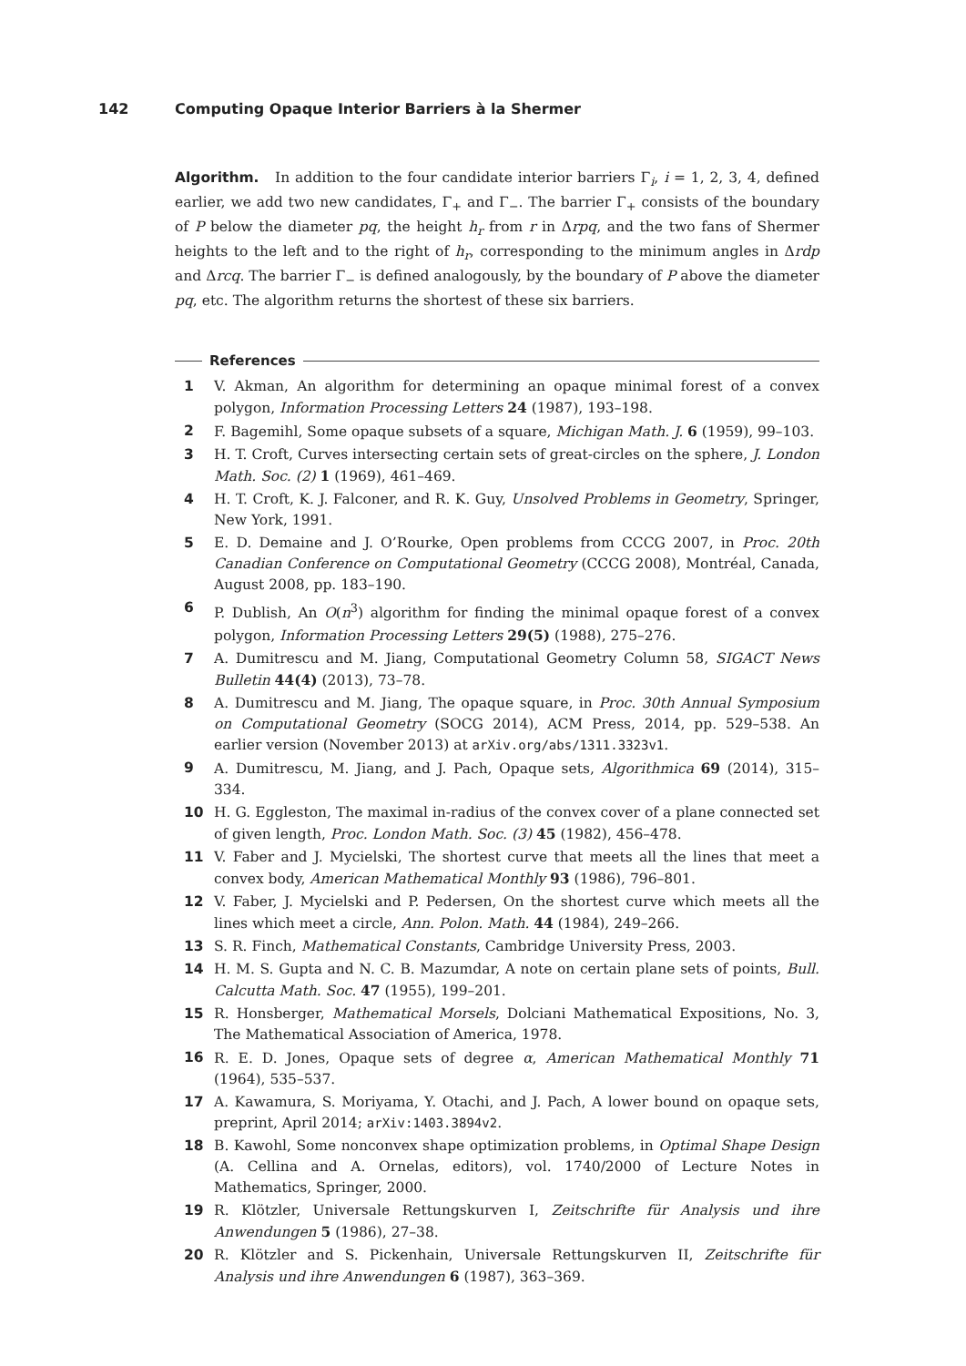142 Computing Opaque Interior Barriers à la Shermer
Algorithm. In addition to the four candidate interior barriers Γ<sub>i</sub>, i = 1, 2, 3, 4, defined earlier, we add two new candidates, Γ<sub>+</sub> and Γ<sub>−</sub>. The barrier Γ<sub>+</sub> consists of the boundary of P below the diameter pq, the height h<sub>r</sub> from r in Δrpq, and the two fans of Shermer heights to the left and to the right of h<sub>r</sub>, corresponding to the minimum angles in Δrdp and Δrcq. The barrier Γ<sub>−</sub> is defined analogously, by the boundary of P above the diameter pq, etc. The algorithm returns the shortest of these six barriers.
References
1 V. Akman, An algorithm for determining an opaque minimal forest of a convex polygon, Information Processing Letters 24 (1987), 193–198.
2 F. Bagemihl, Some opaque subsets of a square, Michigan Math. J. 6 (1959), 99–103.
3 H. T. Croft, Curves intersecting certain sets of great-circles on the sphere, J. London Math. Soc. (2) 1 (1969), 461–469.
4 H. T. Croft, K. J. Falconer, and R. K. Guy, Unsolved Problems in Geometry, Springer, New York, 1991.
5 E. D. Demaine and J. O’Rourke, Open problems from CCCG 2007, in Proc. 20th Canadian Conference on Computational Geometry (CCCG 2008), Montréal, Canada, August 2008, pp. 183–190.
6 P. Dublish, An O(n<sup>3</sup>) algorithm for finding the minimal opaque forest of a convex polygon, Information Processing Letters 29(5) (1988), 275–276.
7 A. Dumitrescu and M. Jiang, Computational Geometry Column 58, SIGACT News Bulletin 44(4) (2013), 73–78.
8 A. Dumitrescu and M. Jiang, The opaque square, in Proc. 30th Annual Symposium on Computational Geometry (SOCG 2014), ACM Press, 2014, pp. 529–538. An earlier version (November 2013) at arXiv.org/abs/1311.3323v1.
9 A. Dumitrescu, M. Jiang, and J. Pach, Opaque sets, Algorithmica 69 (2014), 315–334.
10 H. G. Eggleston, The maximal in-radius of the convex cover of a plane connected set of given length, Proc. London Math. Soc. (3) 45 (1982), 456–478.
11 V. Faber and J. Mycielski, The shortest curve that meets all the lines that meet a convex body, American Mathematical Monthly 93 (1986), 796–801.
12 V. Faber, J. Mycielski and P. Pedersen, On the shortest curve which meets all the lines which meet a circle, Ann. Polon. Math. 44 (1984), 249–266.
13 S. R. Finch, Mathematical Constants, Cambridge University Press, 2003.
14 H. M. S. Gupta and N. C. B. Mazumdar, A note on certain plane sets of points, Bull. Calcutta Math. Soc. 47 (1955), 199–201.
15 R. Honsberger, Mathematical Morsels, Dolciani Mathematical Expositions, No. 3, The Mathematical Association of America, 1978.
16 R. E. D. Jones, Opaque sets of degree α, American Mathematical Monthly 71 (1964), 535–537.
17 A. Kawamura, S. Moriyama, Y. Otachi, and J. Pach, A lower bound on opaque sets, preprint, April 2014; arXiv:1403.3894v2.
18 B. Kawohl, Some nonconvex shape optimization problems, in Optimal Shape Design (A. Cellina and A. Ornelas, editors), vol. 1740/2000 of Lecture Notes in Mathematics, Springer, 2000.
19 R. Klötzler, Universale Rettungskurven I, Zeitschrifte für Analysis und ihre Anwendungen 5 (1986), 27–38.
20 R. Klötzler and S. Pickenhain, Universale Rettungskurven II, Zeitschrifte für Analysis und ihre Anwendungen 6 (1987), 363–369.